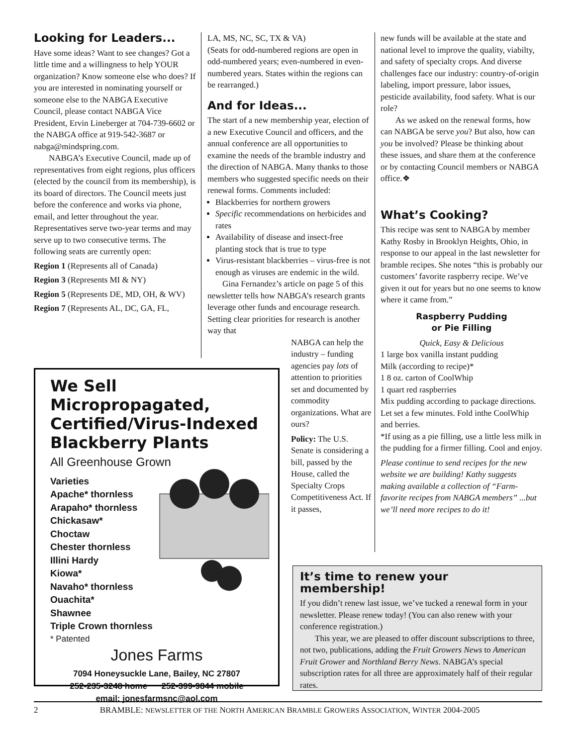Looking for Leaders...
Have some ideas? Want to see changes? Got a little time and a willingness to help YOUR organization? Know someone else who does? If you are interested in nominating yourself or someone else to the NABGA Executive Council, please contact NABGA Vice President, Ervin Lineberger at 704-739-6602 or the NABGA office at 919-542-3687 or nabga@mindspring.com.
NABGA’s Executive Council, made up of representatives from eight regions, plus officers (elected by the council from its membership), is its board of directors. The Council meets just before the conference and works via phone, email, and letter throughout the year. Representatives serve two-year terms and may serve up to two consecutive terms. The following seats are currently open:
Region 1 (Represents all of Canada)
Region 3 (Represents MI & NY)
Region 5 (Represents DE, MD, OH, & WV)
Region 7 (Represents AL, DC, GA, FL,
LA, MS, NC, SC, TX & VA)
(Seats for odd-numbered regions are open in odd-numbered years; even-numbered in even-numbered years. States within the regions can be rearranged.)
And for Ideas...
The start of a new membership year, election of a new Executive Council and officers, and the annual conference are all opportunities to examine the needs of the bramble industry and the direction of NABGA. Many thanks to those members who suggested specific needs on their renewal forms. Comments included:
Blackberries for northern growers
Specific recommendations on herbicides and rates
Availability of disease and insect-free planting stock that is true to type
Virus-resistant blackberries – virus-free is not enough as viruses are endemic in the wild.
Gina Fernandez’s article on page 5 of this newsletter tells how NABGA’s research grants leverage other funds and encourage research. Setting clear priorities for research is another way that
NABGA can help the industry – funding agencies pay lots of attention to priorities set and documented by commodity organizations. What are ours?
Policy: The U.S. Senate is considering a bill, passed by the House, called the Specialty Crops Competitiveness Act. If it passes,
new funds will be available at the state and national level to improve the quality, viabilty, and safety of specialty crops. And diverse challenges face our industry: country-of-origin labeling, import pressure, labor issues, pesticide availability, food safety. What is our role?
As we asked on the renewal forms, how can NABGA be serve you? But also, how can you be involved? Please be thinking about these issues, and share them at the conference or by contacting Council members or NABGA office.❖
What’s Cooking?
This recipe was sent to NABGA by member Kathy Rosby in Brooklyn Heights, Ohio, in response to our appeal in the last newsletter for bramble recipes. She notes “this is probably our customers’ favorite raspberry recipe. We’ve given it out for years but no one seems to know where it came from.”
Raspberry Pudding
or Pie Filling
Quick, Easy & Delicious
1 large box vanilla instant pudding
Milk (according to recipe)*
1 8 oz. carton of CoolWhip
1 quart red raspberries
Mix pudding according to package directions. Let set a few minutes. Fold inthe CoolWhip and berries.
*If using as a pie filling, use a little less milk in the pudding for a firmer filling. Cool and enjoy.
Please continue to send recipes for the new website we are building! Kathy suggests making available a collection of “Farm-favorite recipes from NABGA members” ...but we’ll need more recipes to do it!
We Sell Micropropagated, Certified/Virus-Indexed Blackberry Plants
All Greenhouse Grown
Varieties
Apache* thornless
Arapaho* thornless
Chickasaw*
Choctaw
Chester thornless
Illini Hardy
Kiowa*
Navaho* thornless
Ouachita*
Shawnee
Triple Crown thornless
* Patented
Jones Farms
7094 Honeysuckle Lane, Bailey, NC 27807
252-235-3248 home 252-399-9844 mobile
email: jonesfarmsnc@aol.com
It’s time to renew your membership!
If you didn’t renew last issue, we’ve tucked a renewal form in your newsletter. Please renew today! (You can also renew with your conference registration.)
This year, we are pleased to offer discount subscriptions to three, not two, publications, adding the Fruit Growers News to American Fruit Grower and Northland Berry News. NABGA’s special subscription rates for all three are approximately half of their regular rates.
2 BRAMBLE: NEWSLETTER OF THE NORTH AMERICAN BRAMBLE GROWERS ASSOCIATION, WINTER 2004-2005